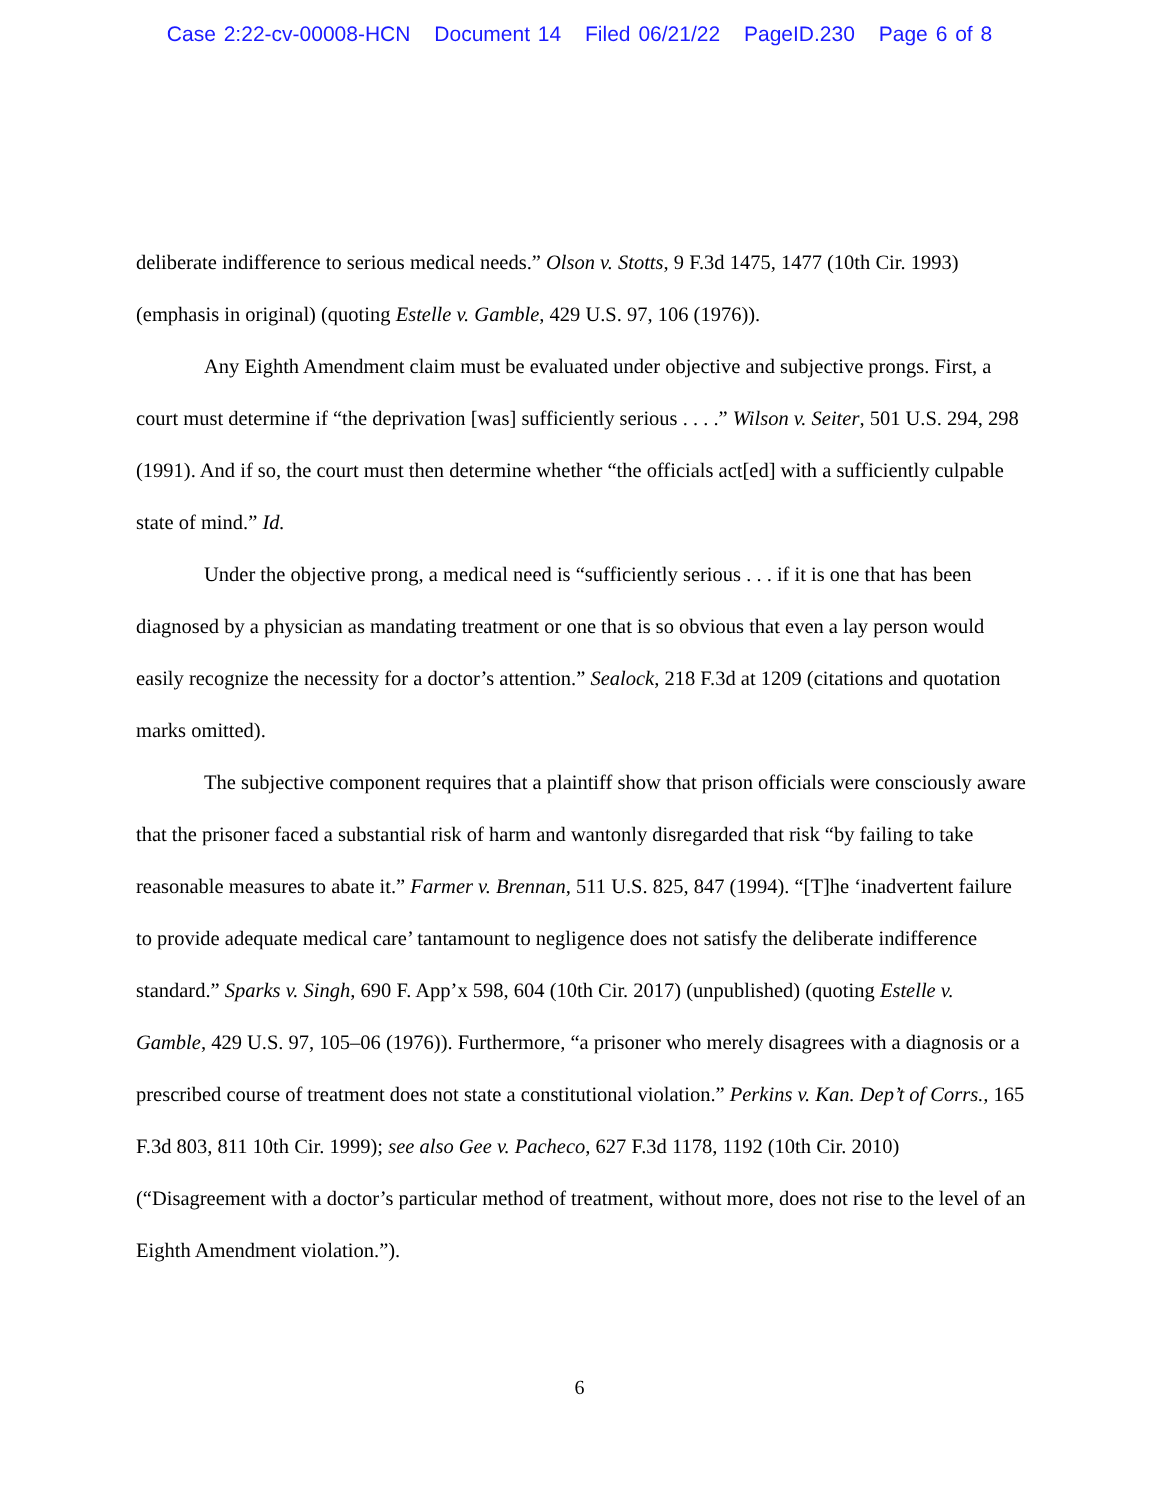Case 2:22-cv-00008-HCN Document 14 Filed 06/21/22 PageID.230 Page 6 of 8
deliberate indifference to serious medical needs.” Olson v. Stotts, 9 F.3d 1475, 1477 (10th Cir. 1993) (emphasis in original) (quoting Estelle v. Gamble, 429 U.S. 97, 106 (1976)).
Any Eighth Amendment claim must be evaluated under objective and subjective prongs. First, a court must determine if “the deprivation [was] sufficiently serious . . . .” Wilson v. Seiter, 501 U.S. 294, 298 (1991). And if so, the court must then determine whether “the officials act[ed] with a sufficiently culpable state of mind.” Id.
Under the objective prong, a medical need is “sufficiently serious . . . if it is one that has been diagnosed by a physician as mandating treatment or one that is so obvious that even a lay person would easily recognize the necessity for a doctor’s attention.” Sealock, 218 F.3d at 1209 (citations and quotation marks omitted).
The subjective component requires that a plaintiff show that prison officials were consciously aware that the prisoner faced a substantial risk of harm and wantonly disregarded that risk “by failing to take reasonable measures to abate it.” Farmer v. Brennan, 511 U.S. 825, 847 (1994). “[T]he ‘inadvertent failure to provide adequate medical care’ tantamount to negligence does not satisfy the deliberate indifference standard.” Sparks v. Singh, 690 F. App’x 598, 604 (10th Cir. 2017) (unpublished) (quoting Estelle v. Gamble, 429 U.S. 97, 105–06 (1976)). Furthermore, “a prisoner who merely disagrees with a diagnosis or a prescribed course of treatment does not state a constitutional violation.” Perkins v. Kan. Dep’t of Corrs., 165 F.3d 803, 811 10th Cir. 1999); see also Gee v. Pacheco, 627 F.3d 1178, 1192 (10th Cir. 2010) (“Disagreement with a doctor’s particular method of treatment, without more, does not rise to the level of an Eighth Amendment violation.”).
6